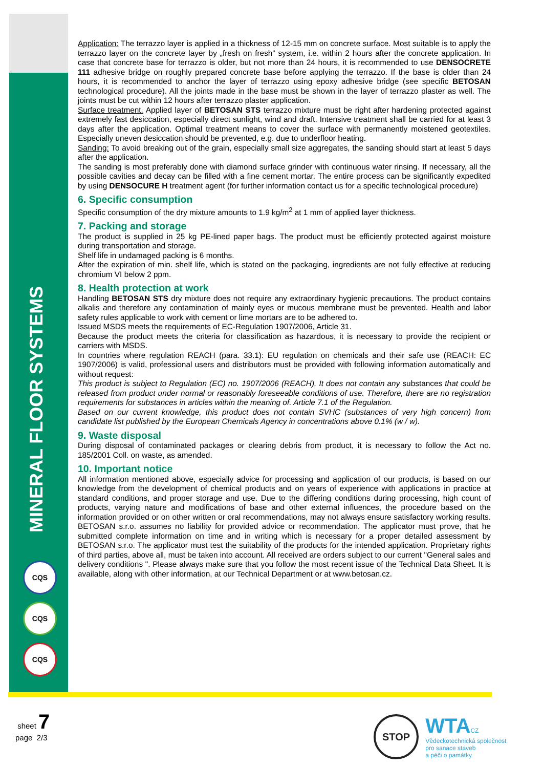MINERAL FLOOR SYSTEMS
CQS
CQS
CQS
Application: The terrazzo layer is applied in a thickness of 12-15 mm on concrete surface. Most suitable is to apply the terrazzo layer on the concrete layer by „fresh on fresh“ system, i.e. within 2 hours after the concrete application. In case that concrete base for terrazzo is older, but not more than 24 hours, it is recommended to use DENSOCRETE 111 adhesive bridge on roughly prepared concrete base before applying the terrazzo. If the base is older than 24 hours, it is recommended to anchor the layer of terrazzo using epoxy adhesive bridge (see specific BETOSAN technological procedure). All the joints made in the base must be shown in the layer of terrazzo plaster as well. The joints must be cut within 12 hours after terrazzo plaster application.
Surface treatment. Applied layer of BETOSAN STS terrazzo mixture must be right after hardening protected against extremely fast desiccation, especially direct sunlight, wind and draft. Intensive treatment shall be carried for at least 3 days after the application. Optimal treatment means to cover the surface with permanently moistened geotextiles. Especially uneven desiccation should be prevented, e.g. due to underfloor heating.
Sanding: To avoid breaking out of the grain, especially small size aggregates, the sanding should start at least 5 days after the application.
The sanding is most preferably done with diamond surface grinder with continuous water rinsing. If necessary, all the possible cavities and decay can be filled with a fine cement mortar. The entire process can be significantly expedited by using DENSOCURE H treatment agent (for further information contact us for a specific technological procedure)
6. Specific consumption
Specific consumption of the dry mixture amounts to 1.9 kg/m<sup>2</sup> at 1 mm of applied layer thickness.
7. Packing and storage
The product is supplied in 25 kg PE-lined paper bags. The product must be efficiently protected against moisture during transportation and storage.
Shelf life in undamaged packing is 6 months.
After the expiration of min. shelf life, which is stated on the packaging, ingredients are not fully effective at reducing chromium VI below 2 ppm.
8. Health protection at work
Handling BETOSAN STS dry mixture does not require any extraordinary hygienic precautions. The product contains alkalis and therefore any contamination of mainly eyes or mucous membrane must be prevented. Health and labor safety rules applicable to work with cement or lime mortars are to be adhered to.
Issued MSDS meets the requirements of EC-Regulation 1907/2006, Article 31.
Because the product meets the criteria for classification as hazardous, it is necessary to provide the recipient or carriers with MSDS.
In countries where regulation REACH (para. 33.1): EU regulation on chemicals and their safe use (REACH: EC 1907/2006) is valid, professional users and distributors must be provided with following information automatically and without request:
This product is subject to Regulation (EC) no. 1907/2006 (REACH). It does not contain any substances that could be released from product under normal or reasonably foreseeable conditions of use. Therefore, there are no registration requirements for substances in articles within the meaning of. Article 7.1 of the Regulation.
Based on our current knowledge, this product does not contain SVHC (substances of very high concern) from candidate list published by the European Chemicals Agency in concentrations above 0.1% (w / w).
9. Waste disposal
During disposal of contaminated packages or clearing debris from product, it is necessary to follow the Act no. 185/2001 Coll. on waste, as amended.
10. Important notice
All information mentioned above, especially advice for processing and application of our products, is based on our knowledge from the development of chemical products and on years of experience with applications in practice at standard conditions, and proper storage and use. Due to the differing conditions during processing, high count of products, varying nature and modifications of base and other external influences, the procedure based on the information provided or on other written or oral recommendations, may not always ensure satisfactory working results. BETOSAN s.r.o. assumes no liability for provided advice or recommendation. The applicator must prove, that he submitted complete information on time and in writing which is necessary for a proper detailed assessment by BETOSAN s.r.o. The applicator must test the suitability of the products for the intended application. Proprietary rights of third parties, above all, must be taken into account. All received are orders subject to our current "General sales and delivery conditions ". Please always make sure that you follow the most recent issue of the Technical Data Sheet. It is available, along with other information, at our Technical Department or at www.betosan.cz.
sheet 7
page 2/3
STOP WTACZ
Vědeckotechnická společnost
pro sanace staveb
a péči o památky